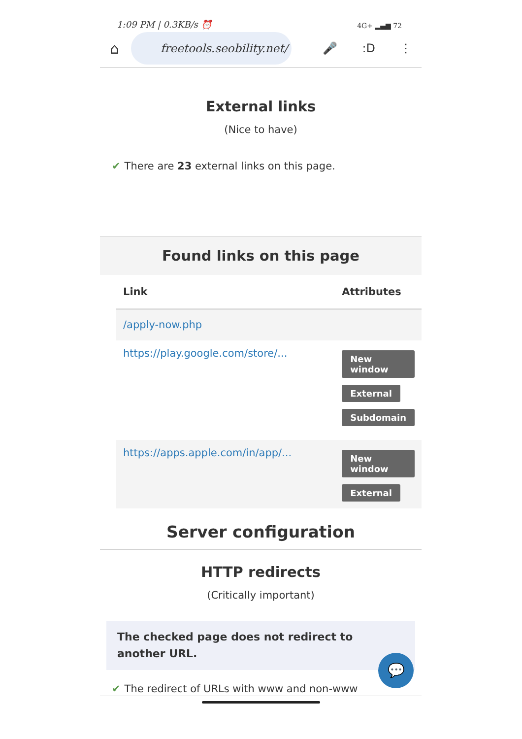1:09 PM | 0.3KB/s ⏰ 4G+ ▂▄▆ 72
⌂
freetools.seobility.net/
🎤:D ⋮
External links
(Nice to have)
✔ There are 23 external links on this page.
Found links on this page
| Link | Attributes |
| --- | --- |
| /apply-now.php | |
| https://play.google.com/store/... | New window External Subdomain |
| https://apps.apple.com/in/app/... | New window External |
Server configuration
HTTP redirects
(Critically important)
The checked page does not redirect to another URL.
💬
✔ The redirect of URLs with www and non-www